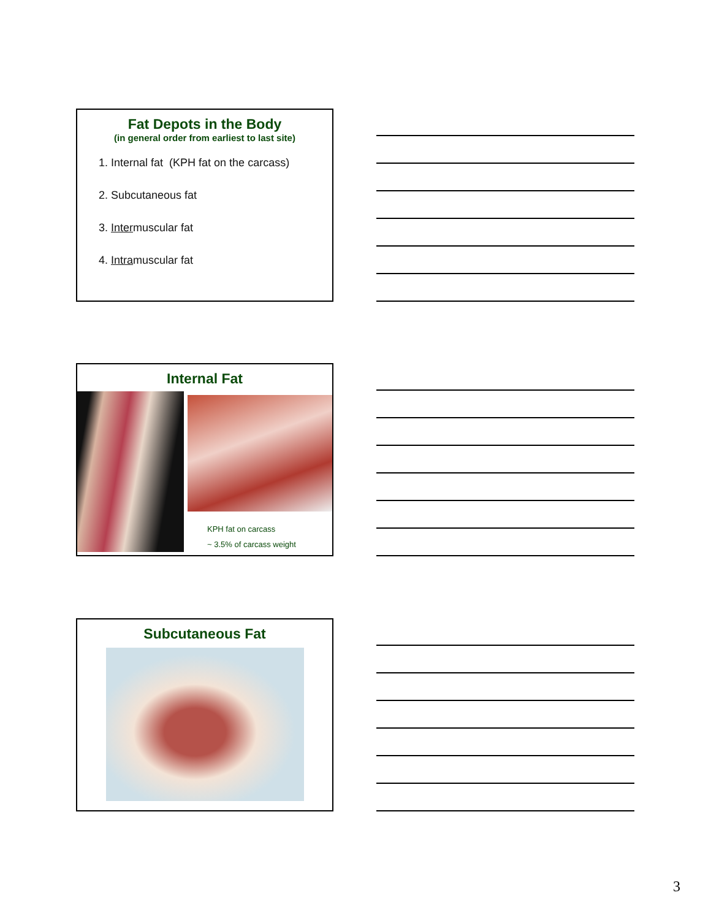Fat Depots in the Body
(in general order from earliest to last site)
1. Internal fat (KPH fat on the carcass)
2. Subcutaneous fat
3. Intermuscular fat
4. Intramuscular fat
Internal Fat
KPH fat on carcass
~ 3.5% of carcass weight
Subcutaneous Fat
3